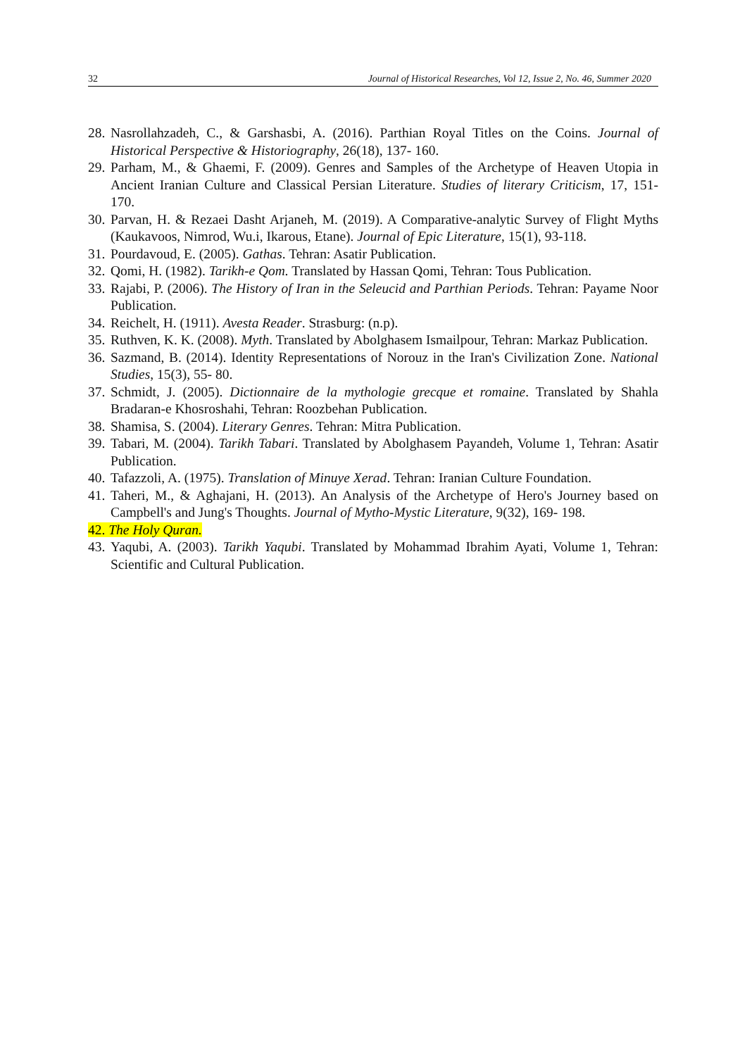32 Journal of Historical Researches, Vol 12, Issue 2, No. 46, Summer 2020
28. Nasrollahzadeh, C., & Garshasbi, A. (2016). Parthian Royal Titles on the Coins. Journal of Historical Perspective & Historiography, 26(18), 137- 160.
29. Parham, M., & Ghaemi, F. (2009). Genres and Samples of the Archetype of Heaven Utopia in Ancient Iranian Culture and Classical Persian Literature. Studies of literary Criticism, 17, 151- 170.
30. Parvan, H. & Rezaei Dasht Arjaneh, M. (2019). A Comparative-analytic Survey of Flight Myths (Kaukavoos, Nimrod, Wu.i, Ikarous, Etane). Journal of Epic Literature, 15(1), 93-118.
31. Pourdavoud, E. (2005). Gathas. Tehran: Asatir Publication.
32. Qomi, H. (1982). Tarikh-e Qom. Translated by Hassan Qomi, Tehran: Tous Publication.
33. Rajabi, P. (2006). The History of Iran in the Seleucid and Parthian Periods. Tehran: Payame Noor Publication.
34. Reichelt, H. (1911). Avesta Reader. Strasburg: (n.p).
35. Ruthven, K. K. (2008). Myth. Translated by Abolghasem Ismailpour, Tehran: Markaz Publication.
36. Sazmand, B. (2014). Identity Representations of Norouz in the Iran's Civilization Zone. National Studies, 15(3), 55- 80.
37. Schmidt, J. (2005). Dictionnaire de la mythologie grecque et romaine. Translated by Shahla Bradaran-e Khosroshahi, Tehran: Roozbehan Publication.
38. Shamisa, S. (2004). Literary Genres. Tehran: Mitra Publication.
39. Tabari, M. (2004). Tarikh Tabari. Translated by Abolghasem Payandeh, Volume 1, Tehran: Asatir Publication.
40. Tafazzoli, A. (1975). Translation of Minuye Xerad. Tehran: Iranian Culture Foundation.
41. Taheri, M., & Aghajani, H. (2013). An Analysis of the Archetype of Hero's Journey based on Campbell's and Jung's Thoughts. Journal of Mytho-Mystic Literature, 9(32), 169- 198.
42. The Holy Quran.
43. Yaqubi, A. (2003). Tarikh Yaqubi. Translated by Mohammad Ibrahim Ayati, Volume 1, Tehran: Scientific and Cultural Publication.